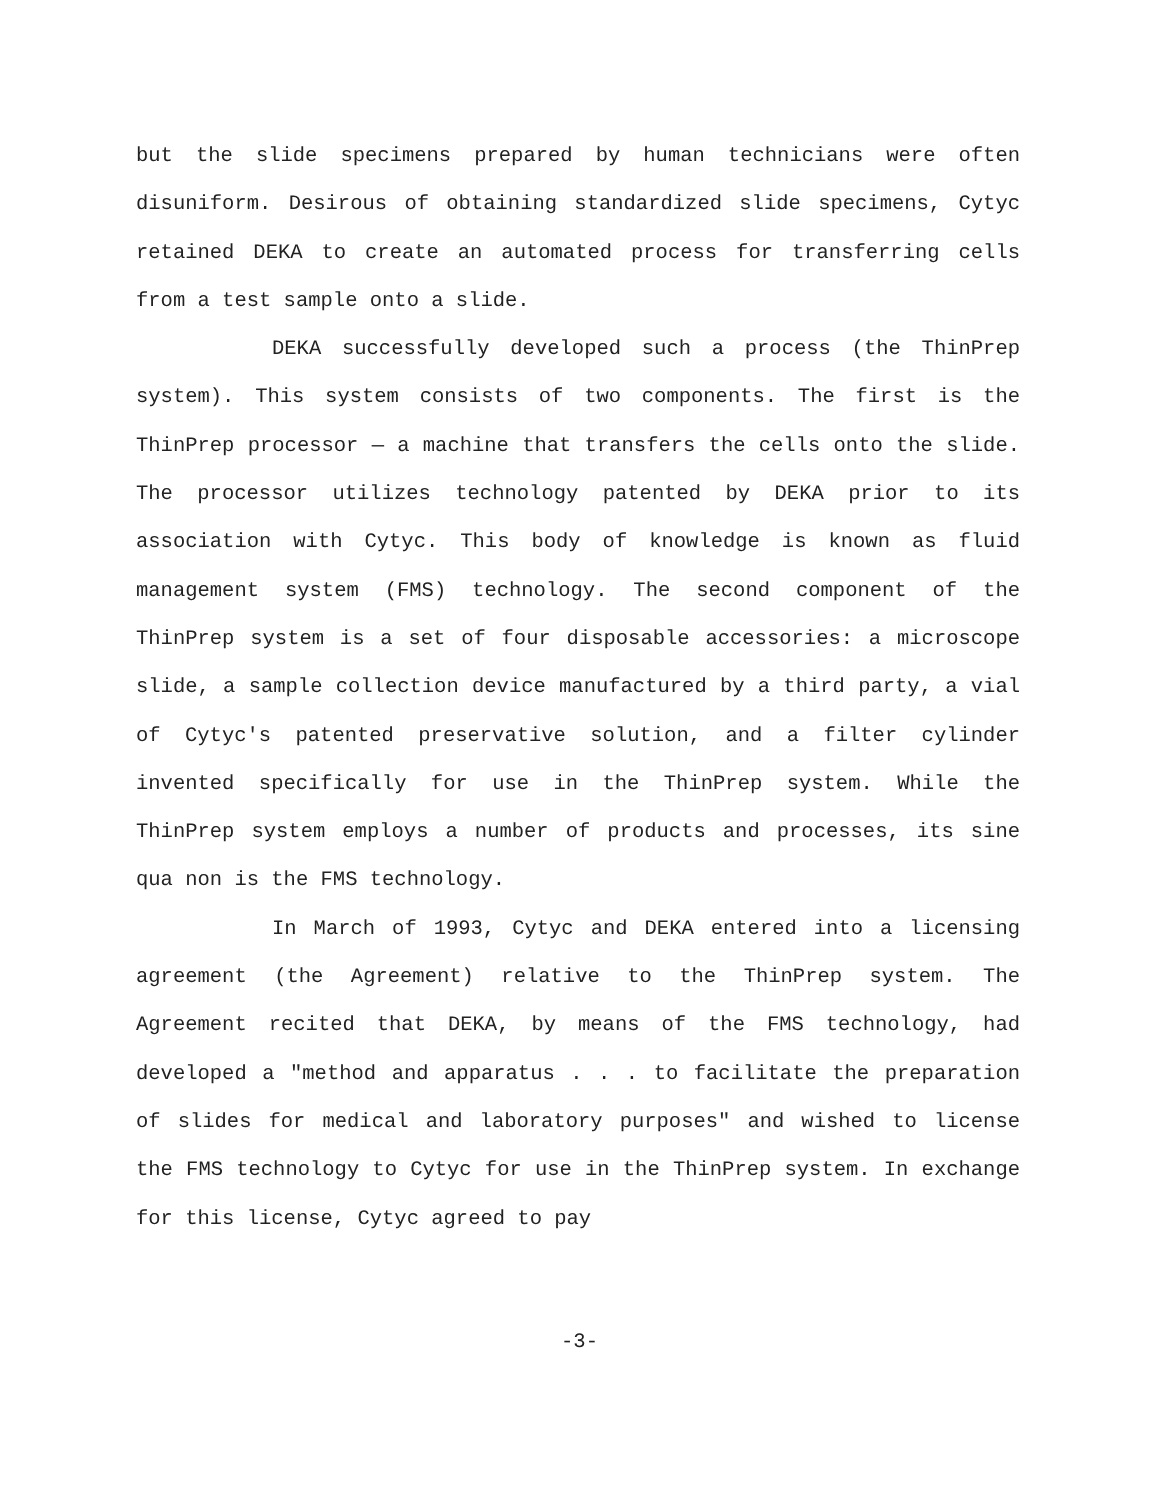but the slide specimens prepared by human technicians were often disuniform. Desirous of obtaining standardized slide specimens, Cytyc retained DEKA to create an automated process for transferring cells from a test sample onto a slide.
DEKA successfully developed such a process (the ThinPrep system). This system consists of two components. The first is the ThinPrep processor — a machine that transfers the cells onto the slide. The processor utilizes technology patented by DEKA prior to its association with Cytyc. This body of knowledge is known as fluid management system (FMS) technology. The second component of the ThinPrep system is a set of four disposable accessories: a microscope slide, a sample collection device manufactured by a third party, a vial of Cytyc's patented preservative solution, and a filter cylinder invented specifically for use in the ThinPrep system. While the ThinPrep system employs a number of products and processes, its sine qua non is the FMS technology.
In March of 1993, Cytyc and DEKA entered into a licensing agreement (the Agreement) relative to the ThinPrep system. The Agreement recited that DEKA, by means of the FMS technology, had developed a "method and apparatus . . . to facilitate the preparation of slides for medical and laboratory purposes" and wished to license the FMS technology to Cytyc for use in the ThinPrep system. In exchange for this license, Cytyc agreed to pay
-3-